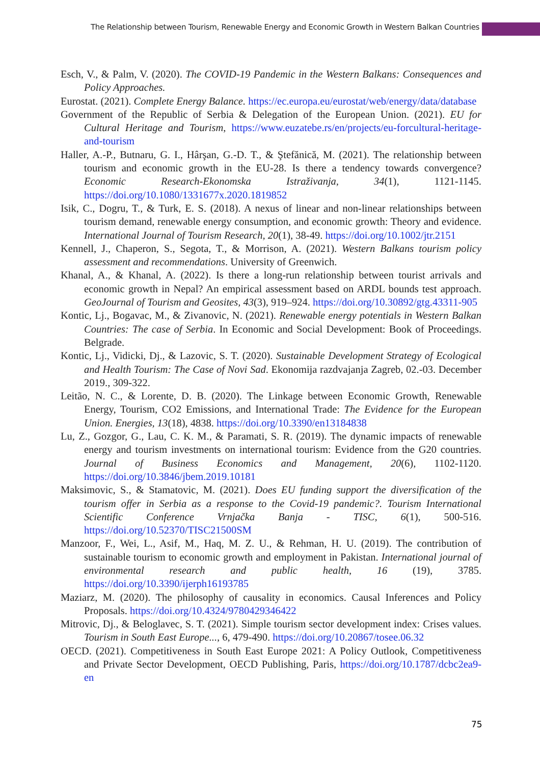The Relationship between Tourism, Renewable Energy and Economic Growth in Western Balkan Countries
Esch, V., & Palm, V. (2020). The COVID-19 Pandemic in the Western Balkans: Consequences and Policy Approaches.
Eurostat. (2021). Complete Energy Balance. https://ec.europa.eu/eurostat/web/energy/data/database
Government of the Republic of Serbia & Delegation of the European Union. (2021). EU for Cultural Heritage and Tourism, https://www.euzatebe.rs/en/projects/eu-forcultural-heritage-and-tourism
Haller, A.-P., Butnaru, G. I., Hârşan, G.-D. T., & Ştefănică, M. (2021). The relationship between tourism and economic growth in the EU-28. Is there a tendency towards convergence? Economic Research-Ekonomska Istraživanja, 34(1), 1121-1145. https://doi.org/10.1080/1331677x.2020.1819852
Isik, C., Dogru, T., & Turk, E. S. (2018). A nexus of linear and non-linear relationships between tourism demand, renewable energy consumption, and economic growth: Theory and evidence. International Journal of Tourism Research, 20(1), 38-49. https://doi.org/10.1002/jtr.2151
Kennell, J., Chaperon, S., Segota, T., & Morrison, A. (2021). Western Balkans tourism policy assessment and recommendations. University of Greenwich.
Khanal, A., & Khanal, A. (2022). Is there a long-run relationship between tourist arrivals and economic growth in Nepal? An empirical assessment based on ARDL bounds test approach. GeoJournal of Tourism and Geosites, 43(3), 919–924. https://doi.org/10.30892/gtg.43311-905
Kontic, Lj., Bogavac, M., & Zivanovic, N. (2021). Renewable energy potentials in Western Balkan Countries: The case of Serbia. In Economic and Social Development: Book of Proceedings. Belgrade.
Kontic, Lj., Vidicki, Dj., & Lazovic, S. T. (2020). Sustainable Development Strategy of Ecological and Health Tourism: The Case of Novi Sad. Ekonomija razdvajanja Zagreb, 02.-03. December 2019., 309-322.
Leitão, N. C., & Lorente, D. B. (2020). The Linkage between Economic Growth, Renewable Energy, Tourism, CO2 Emissions, and International Trade: The Evidence for the European Union. Energies, 13(18), 4838. https://doi.org/10.3390/en13184838
Lu, Z., Gozgor, G., Lau, C. K. M., & Paramati, S. R. (2019). The dynamic impacts of renewable energy and tourism investments on international tourism: Evidence from the G20 countries. Journal of Business Economics and Management, 20(6), 1102-1120. https://doi.org/10.3846/jbem.2019.10181
Maksimovic, S., & Stamatovic, M. (2021). Does EU funding support the diversification of the tourism offer in Serbia as a response to the Covid-19 pandemic?. Tourism International Scientific Conference Vrnjačka Banja - TISC, 6(1), 500-516. https://doi.org/10.52370/TISC21500SM
Manzoor, F., Wei, L., Asif, M., Haq, M. Z. U., & Rehman, H. U. (2019). The contribution of sustainable tourism to economic growth and employment in Pakistan. International journal of environmental research and public health, 16 (19), 3785. https://doi.org/10.3390/ijerph16193785
Maziarz, M. (2020). The philosophy of causality in economics. Causal Inferences and Policy Proposals. https://doi.org/10.4324/9780429346422
Mitrovic, Dj., & Beloglavec, S. T. (2021). Simple tourism sector development index: Crises values. Tourism in South East Europe..., 6, 479-490. https://doi.org/10.20867/tosee.06.32
OECD. (2021). Competitiveness in South East Europe 2021: A Policy Outlook, Competitiveness and Private Sector Development, OECD Publishing, Paris, https://doi.org/10.1787/dcbc2ea9-en
75